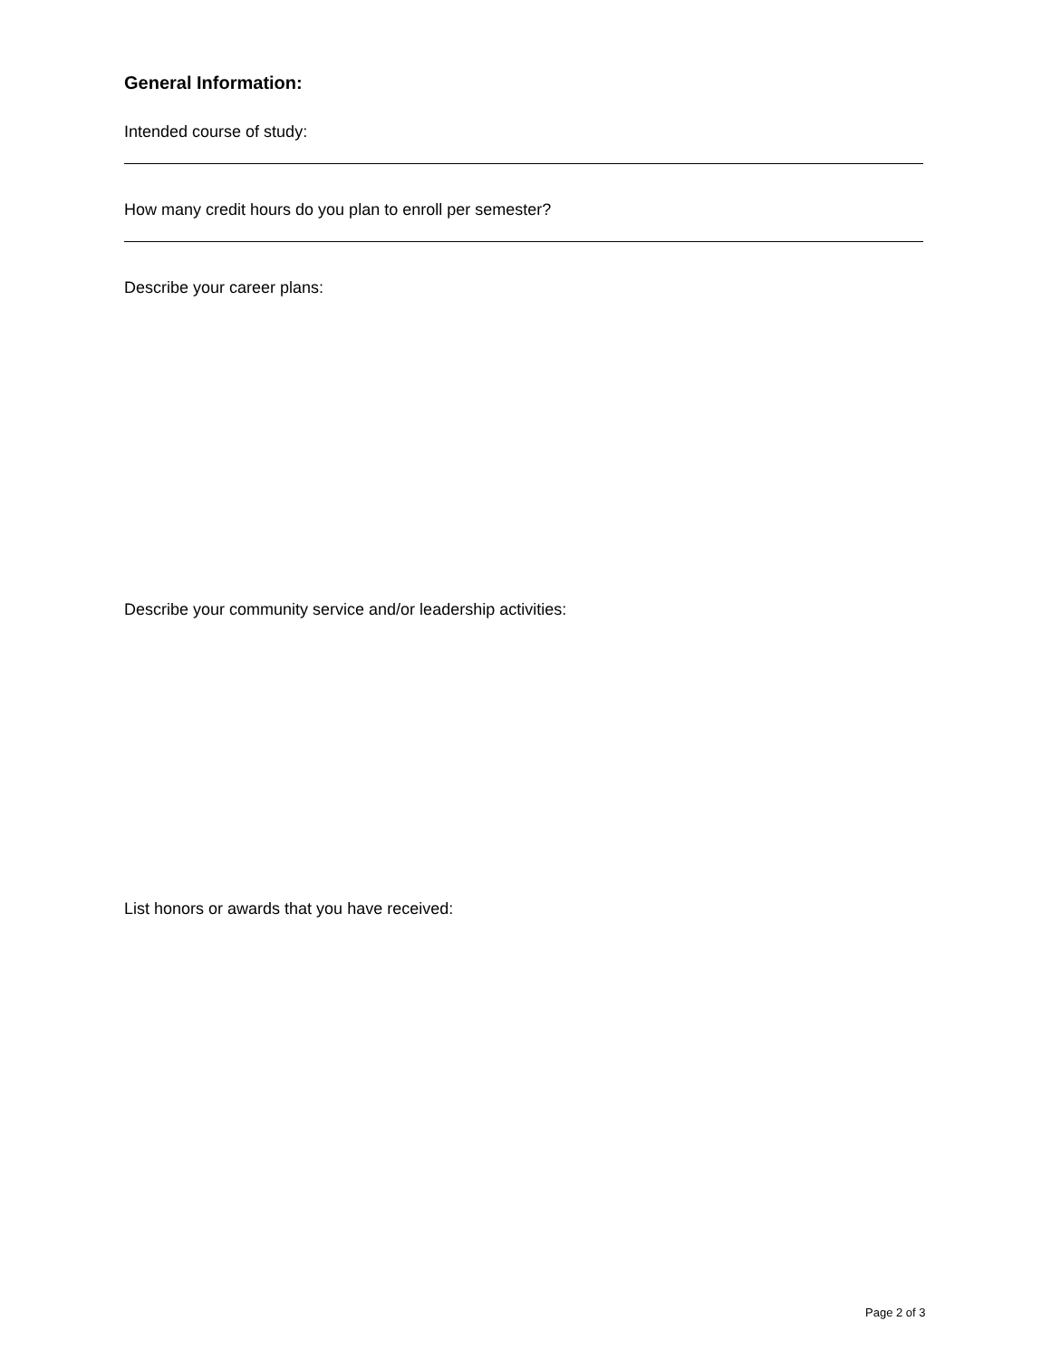General Information:
Intended course of study:
How many credit hours do you plan to enroll per semester?
Describe your career plans:
Describe your community service and/or leadership activities:
List honors or awards that you have received:
Page 2 of 3